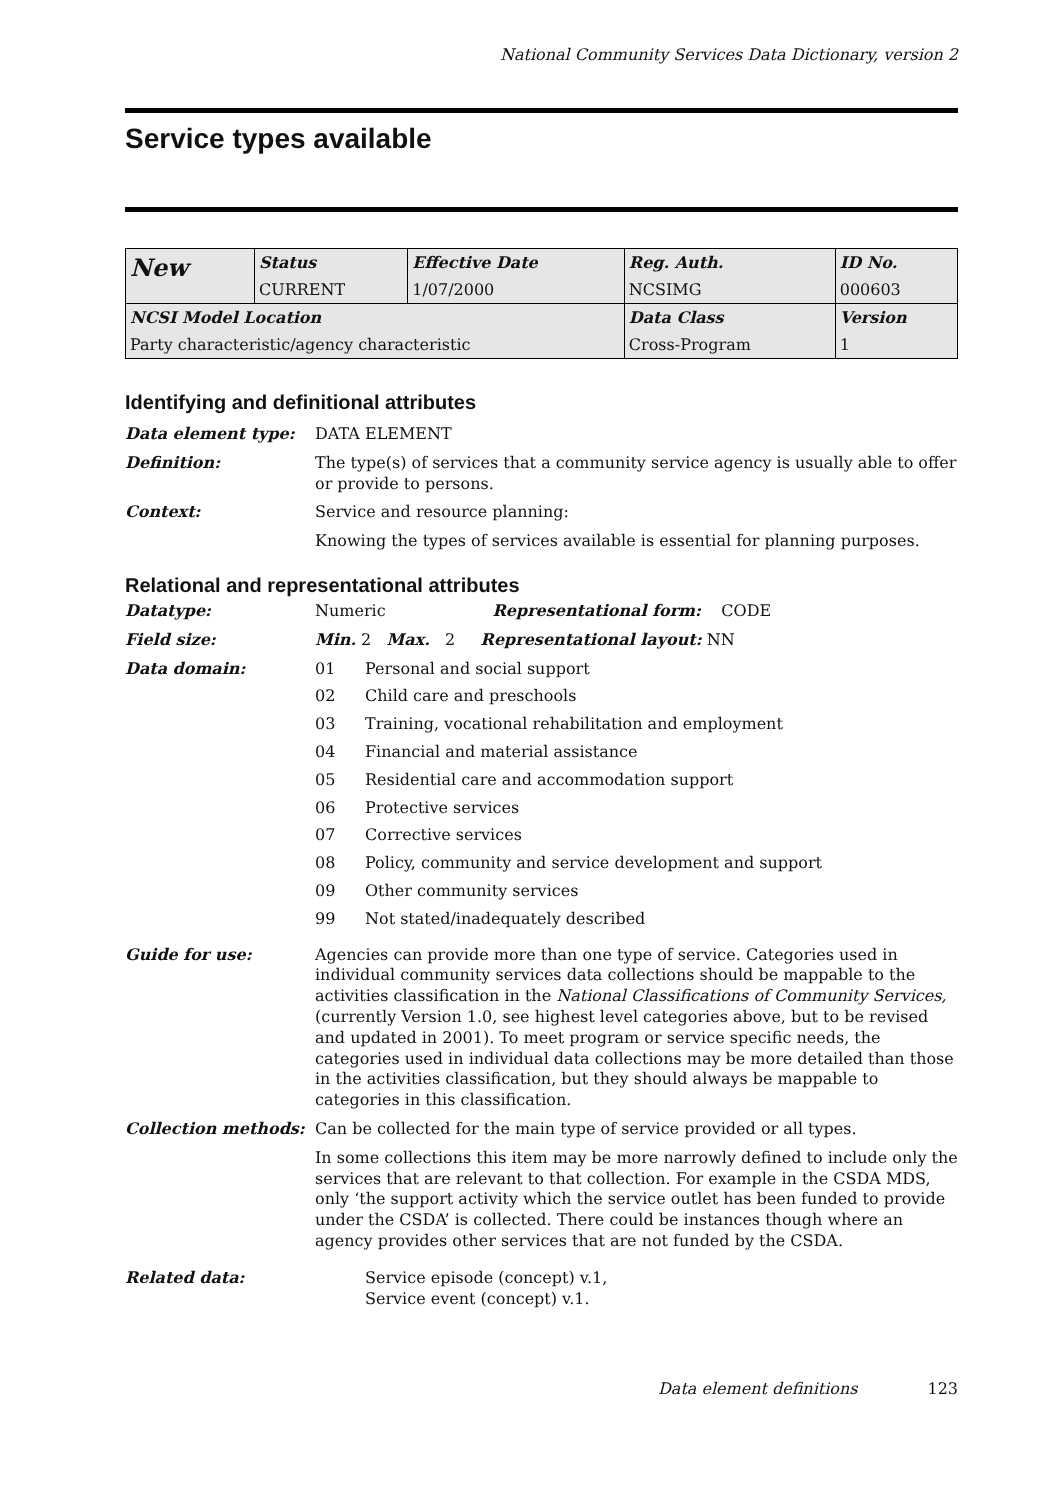National Community Services Data Dictionary, version 2
Service types available
| New | Status | Effective Date | Reg. Auth. | ID No. |
| | CURRENT | 1/07/2000 | NCSIMG | 000603 |
| NCSI Model Location | | | Data Class | Version |
| Party characteristic/agency characteristic | | | Cross-Program | 1 |
Identifying and definitional attributes
Data element type: DATA ELEMENT
Definition: The type(s) of services that a community service agency is usually able to offer or provide to persons.
Context: Service and resource planning:
Knowing the types of services available is essential for planning purposes.
Relational and representational attributes
Datatype: Numeric Representational form: CODE
Field size: Min. 2 Max. 2 Representational layout: NN
Data domain: 01 Personal and social support
02 Child care and preschools
03 Training, vocational rehabilitation and employment
04 Financial and material assistance
05 Residential care and accommodation support
06 Protective services
07 Corrective services
08 Policy, community and service development and support
09 Other community services
99 Not stated/inadequately described
Guide for use: Agencies can provide more than one type of service. Categories used in individual community services data collections should be mappable to the activities classification in the National Classifications of Community Services, (currently Version 1.0, see highest level categories above, but to be revised and updated in 2001). To meet program or service specific needs, the categories used in individual data collections may be more detailed than those in the activities classification, but they should always be mappable to categories in this classification.
Collection methods: Can be collected for the main type of service provided or all types.
In some collections this item may be more narrowly defined to include only the services that are relevant to that collection. For example in the CSDA MDS, only ‘the support activity which the service outlet has been funded to provide under the CSDA’ is collected. There could be instances though where an agency provides other services that are not funded by the CSDA.
Related data: Service episode (concept) v.1,
Service event (concept) v.1.
Data element definitions 123